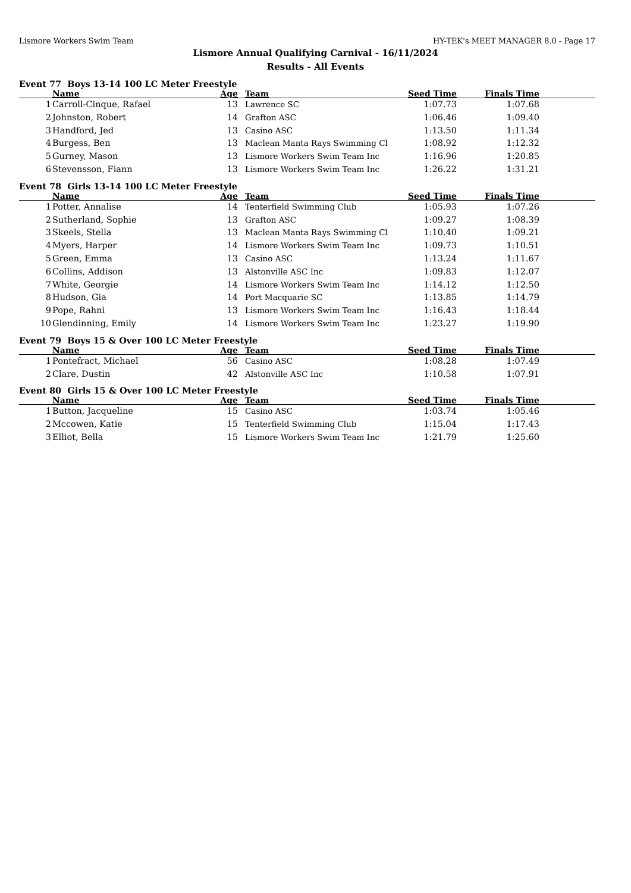Lismore Workers Swim Team HY-TEK's MEET MANAGER 8.0 - Page 17
Lismore Annual Qualifying Carnival - 16/11/2024
Results - All Events
Event 77 Boys 13-14 100 LC Meter Freestyle
| | Name | Age | Team | Seed Time | Finals Time | |
| --- | --- | --- | --- | --- | --- | --- |
| 1 | Carroll-Cinque, Rafael | 13 | Lawrence SC | 1:07.73 | 1:07.68 | |
| 2 | Johnston, Robert | 14 | Grafton ASC | 1:06.46 | 1:09.40 | |
| 3 | Handford, Jed | 13 | Casino ASC | 1:13.50 | 1:11.34 | |
| 4 | Burgess, Ben | 13 | Maclean Manta Rays Swimming Cl | 1:08.92 | 1:12.32 | |
| 5 | Gurney, Mason | 13 | Lismore Workers Swim Team Inc | 1:16.96 | 1:20.85 | |
| 6 | Stevensson, Fiann | 13 | Lismore Workers Swim Team Inc | 1:26.22 | 1:31.21 | |
Event 78 Girls 13-14 100 LC Meter Freestyle
| | Name | Age | Team | Seed Time | Finals Time | |
| --- | --- | --- | --- | --- | --- | --- |
| 1 | Potter, Annalise | 14 | Tenterfield Swimming Club | 1:05.93 | 1:07.26 | |
| 2 | Sutherland, Sophie | 13 | Grafton ASC | 1:09.27 | 1:08.39 | |
| 3 | Skeels, Stella | 13 | Maclean Manta Rays Swimming Cl | 1:10.40 | 1:09.21 | |
| 4 | Myers, Harper | 14 | Lismore Workers Swim Team Inc | 1:09.73 | 1:10.51 | |
| 5 | Green, Emma | 13 | Casino ASC | 1:13.24 | 1:11.67 | |
| 6 | Collins, Addison | 13 | Alstonville ASC Inc | 1:09.83 | 1:12.07 | |
| 7 | White, Georgie | 14 | Lismore Workers Swim Team Inc | 1:14.12 | 1:12.50 | |
| 8 | Hudson, Gia | 14 | Port Macquarie SC | 1:13.85 | 1:14.79 | |
| 9 | Pope, Rahni | 13 | Lismore Workers Swim Team Inc | 1:16.43 | 1:18.44 | |
| 10 | Glendinning, Emily | 14 | Lismore Workers Swim Team Inc | 1:23.27 | 1:19.90 | |
Event 79 Boys 15 & Over 100 LC Meter Freestyle
| | Name | Age | Team | Seed Time | Finals Time | |
| --- | --- | --- | --- | --- | --- | --- |
| 1 | Pontefract, Michael | 56 | Casino ASC | 1:08.28 | 1:07.49 | |
| 2 | Clare, Dustin | 42 | Alstonville ASC Inc | 1:10.58 | 1:07.91 | |
Event 80 Girls 15 & Over 100 LC Meter Freestyle
| | Name | Age | Team | Seed Time | Finals Time | |
| --- | --- | --- | --- | --- | --- | --- |
| 1 | Button, Jacqueline | 15 | Casino ASC | 1:03.74 | 1:05.46 | |
| 2 | Mccowen, Katie | 15 | Tenterfield Swimming Club | 1:15.04 | 1:17.43 | |
| 3 | Elliot, Bella | 15 | Lismore Workers Swim Team Inc | 1:21.79 | 1:25.60 | |